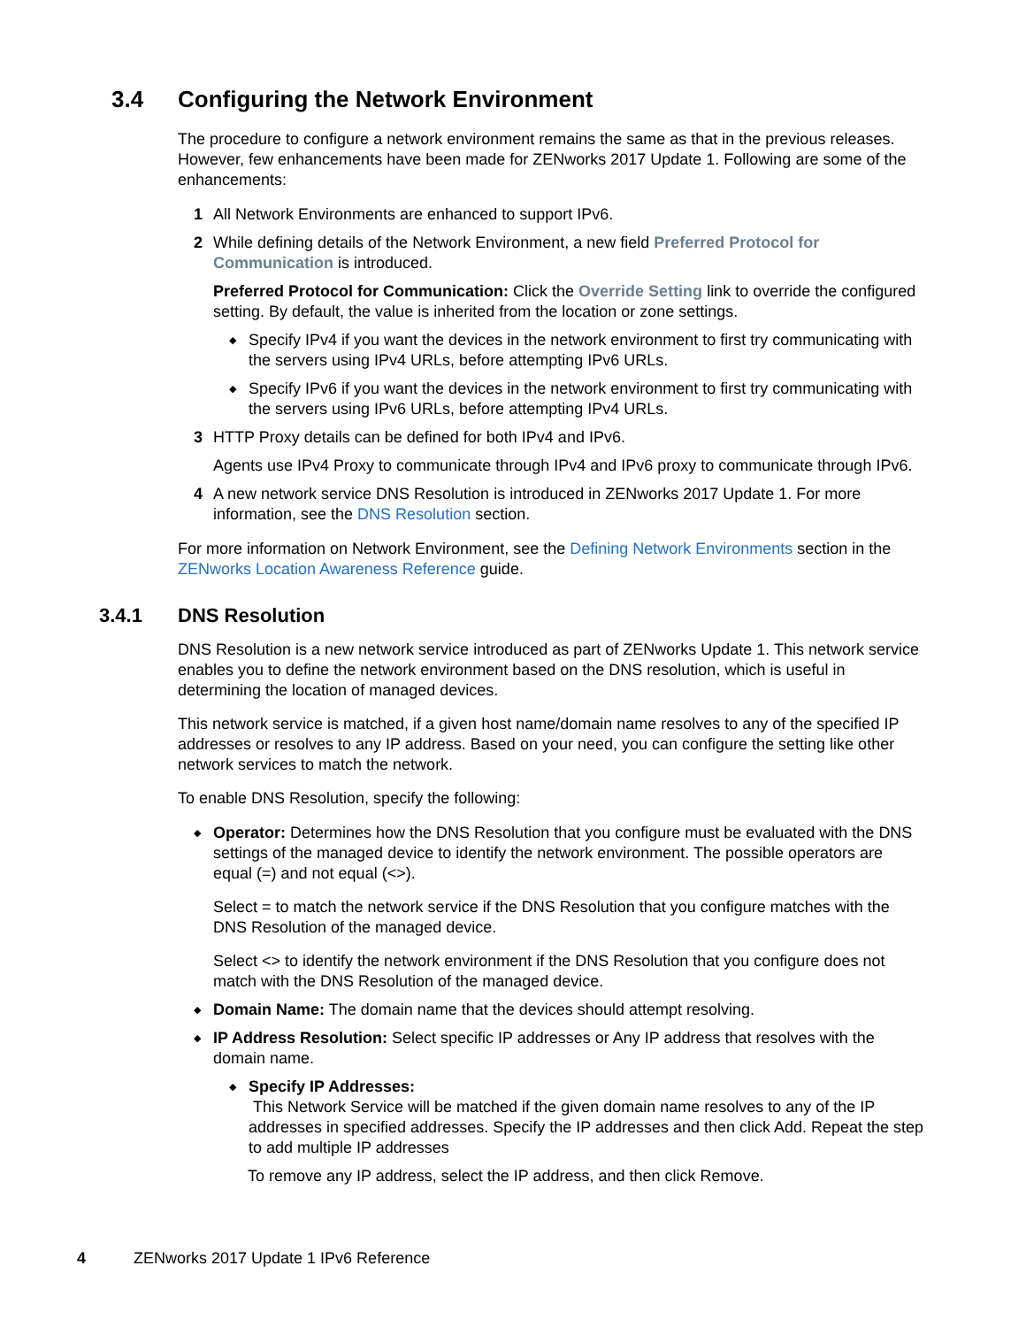3.4 Configuring the Network Environment
The procedure to configure a network environment remains the same as that in the previous releases. However, few enhancements have been made for ZENworks 2017 Update 1. Following are some of the enhancements:
1 All Network Environments are enhanced to support IPv6.
2 While defining details of the Network Environment, a new field Preferred Protocol for Communication is introduced.
Preferred Protocol for Communication: Click the Override Setting link to override the configured setting. By default, the value is inherited from the location or zone settings.
◆
Specify IPv4 if you want the devices in the network environment to first try communicating with the servers using IPv4 URLs, before attempting IPv6 URLs.
◆
Specify IPv6 if you want the devices in the network environment to first try communicating with the servers using IPv6 URLs, before attempting IPv4 URLs.
3 HTTP Proxy details can be defined for both IPv4 and IPv6.
Agents use IPv4 Proxy to communicate through IPv4 and IPv6 proxy to communicate through IPv6.
4 A new network service DNS Resolution is introduced in ZENworks 2017 Update 1. For more information, see the DNS Resolution section.
For more information on Network Environment, see the Defining Network Environments section in the ZENworks Location Awareness Reference guide.
3.4.1 DNS Resolution
DNS Resolution is a new network service introduced as part of ZENworks Update 1. This network service enables you to define the network environment based on the DNS resolution, which is useful in determining the location of managed devices.
This network service is matched, if a given host name/domain name resolves to any of the specified IP addresses or resolves to any IP address. Based on your need, you can configure the setting like other network services to match the network.
To enable DNS Resolution, specify the following:
◆
Operator: Determines how the DNS Resolution that you configure must be evaluated with the DNS settings of the managed device to identify the network environment. The possible operators are equal (=) and not equal (<>).
Select = to match the network service if the DNS Resolution that you configure matches with the DNS Resolution of the managed device.
Select <> to identify the network environment if the DNS Resolution that you configure does not match with the DNS Resolution of the managed device.
◆
Domain Name: The domain name that the devices should attempt resolving.
◆
IP Address Resolution: Select specific IP addresses or Any IP address that resolves with the domain name.
◆
Specify IP Addresses:
This Network Service will be matched if the given domain name resolves to any of the IP addresses in specified addresses. Specify the IP addresses and then click Add. Repeat the step to add multiple IP addresses
To remove any IP address, select the IP address, and then click Remove.
4 ZENworks 2017 Update 1 IPv6 Reference